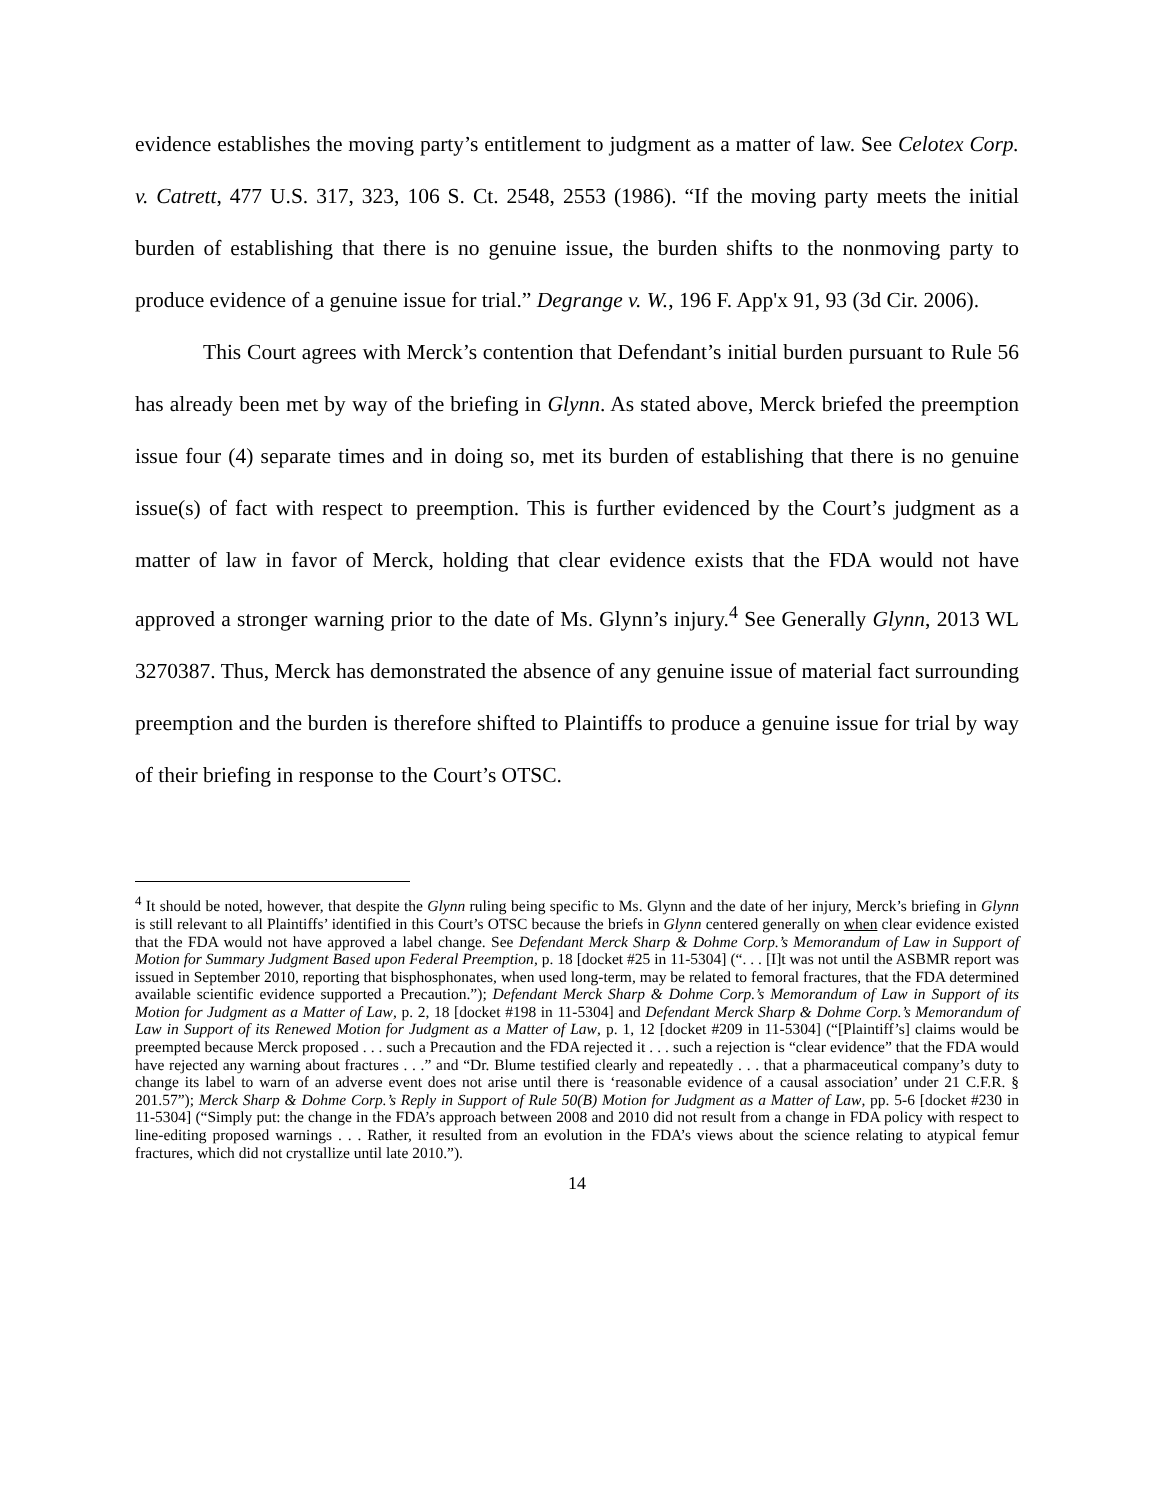evidence establishes the moving party’s entitlement to judgment as a matter of law. See Celotex Corp. v. Catrett, 477 U.S. 317, 323, 106 S. Ct. 2548, 2553 (1986). “If the moving party meets the initial burden of establishing that there is no genuine issue, the burden shifts to the nonmoving party to produce evidence of a genuine issue for trial.” Degrange v. W., 196 F. App'x 91, 93 (3d Cir. 2006).
This Court agrees with Merck’s contention that Defendant’s initial burden pursuant to Rule 56 has already been met by way of the briefing in Glynn. As stated above, Merck briefed the preemption issue four (4) separate times and in doing so, met its burden of establishing that there is no genuine issue(s) of fact with respect to preemption. This is further evidenced by the Court’s judgment as a matter of law in favor of Merck, holding that clear evidence exists that the FDA would not have approved a stronger warning prior to the date of Ms. Glynn’s injury.<sup>4</sup> See Generally Glynn, 2013 WL 3270387. Thus, Merck has demonstrated the absence of any genuine issue of material fact surrounding preemption and the burden is therefore shifted to Plaintiffs to produce a genuine issue for trial by way of their briefing in response to the Court’s OTSC.
<sup>4</sup> It should be noted, however, that despite the Glynn ruling being specific to Ms. Glynn and the date of her injury, Merck’s briefing in Glynn is still relevant to all Plaintiffs’ identified in this Court’s OTSC because the briefs in Glynn centered generally on when clear evidence existed that the FDA would not have approved a label change. See Defendant Merck Sharp & Dohme Corp.’s Memorandum of Law in Support of Motion for Summary Judgment Based upon Federal Preemption, p. 18 [docket #25 in 11-5304] (“. . . [I]t was not until the ASBMR report was issued in September 2010, reporting that bisphosphonates, when used long-term, may be related to femoral fractures, that the FDA determined available scientific evidence supported a Precaution.”); Defendant Merck Sharp & Dohme Corp.’s Memorandum of Law in Support of its Motion for Judgment as a Matter of Law, p. 2, 18 [docket #198 in 11-5304] and Defendant Merck Sharp & Dohme Corp.’s Memorandum of Law in Support of its Renewed Motion for Judgment as a Matter of Law, p. 1, 12 [docket #209 in 11-5304] (“[Plaintiff’s] claims would be preempted because Merck proposed . . . such a Precaution and the FDA rejected it . . . such a rejection is “clear evidence” that the FDA would have rejected any warning about fractures . . .” and “Dr. Blume testified clearly and repeatedly . . . that a pharmaceutical company’s duty to change its label to warn of an adverse event does not arise until there is ‘reasonable evidence of a causal association’ under 21 C.F.R. § 201.57”); Merck Sharp & Dohme Corp.’s Reply in Support of Rule 50(B) Motion for Judgment as a Matter of Law, pp. 5-6 [docket #230 in 11-5304] (“Simply put: the change in the FDA’s approach between 2008 and 2010 did not result from a change in FDA policy with respect to line-editing proposed warnings . . . Rather, it resulted from an evolution in the FDA’s views about the science relating to atypical femur fractures, which did not crystallize until late 2010.”).
14